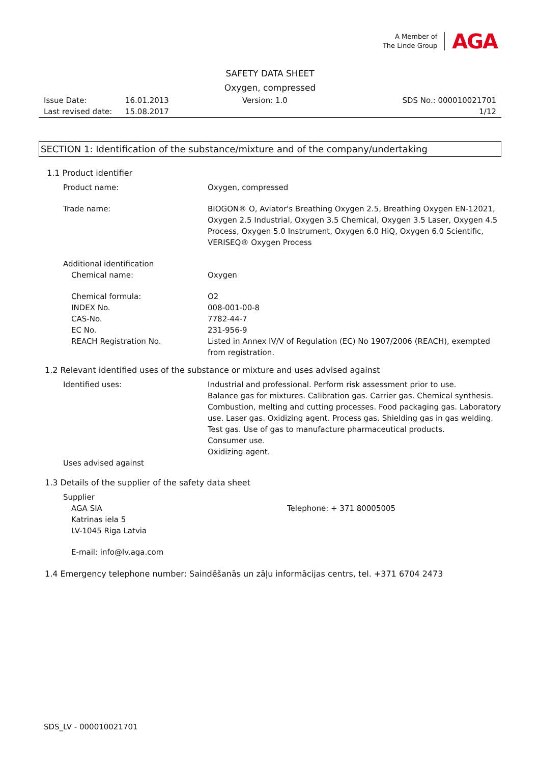A Member of
The Linde Group
AGA
SAFETY DATA SHEET
Oxygen, compressed
Issue Date:
Last revised date:
16.01.2013
15.08.2017
Version: 1.0 SDS No.: 000010021701
1/12
SECTION 1: Identification of the substance/mixture and of the company/undertaking
1.1 Product identifier
Product name: Oxygen, compressed
Trade name: BIOGON® O, Aviator's Breathing Oxygen 2.5, Breathing Oxygen EN-12021, Oxygen 2.5 Industrial, Oxygen 3.5 Chemical, Oxygen 3.5 Laser, Oxygen 4.5 Process, Oxygen 5.0 Instrument, Oxygen 6.0 HiQ, Oxygen 6.0 Scientific, VERISEQ® Oxygen Process
Additional identification
Chemical name: Oxygen
Chemical formula: O2
INDEX No. 008-001-00-8
CAS-No. 7782-44-7
EC No. 231-956-9
REACH Registration No. Listed in Annex IV/V of Regulation (EC) No 1907/2006 (REACH), exempted from registration.
1.2 Relevant identified uses of the substance or mixture and uses advised against
Identified uses: Industrial and professional. Perform risk assessment prior to use.
Balance gas for mixtures. Calibration gas. Carrier gas. Chemical synthesis. Combustion, melting and cutting processes. Food packaging gas. Laboratory use. Laser gas. Oxidizing agent. Process gas. Shielding gas in gas welding. Test gas. Use of gas to manufacture pharmaceutical products.
Consumer use.
Oxidizing agent.
Uses advised against
1.3 Details of the supplier of the safety data sheet
Supplier
AGA SIA
Katrinas iela 5
LV-1045 Riga Latvia
Telephone: + 371 80005005
E-mail: info@lv.aga.com
1.4 Emergency telephone number: Saindēšanās un zāļu informācijas centrs, tel. +371 6704 2473
SDS_LV - 000010021701